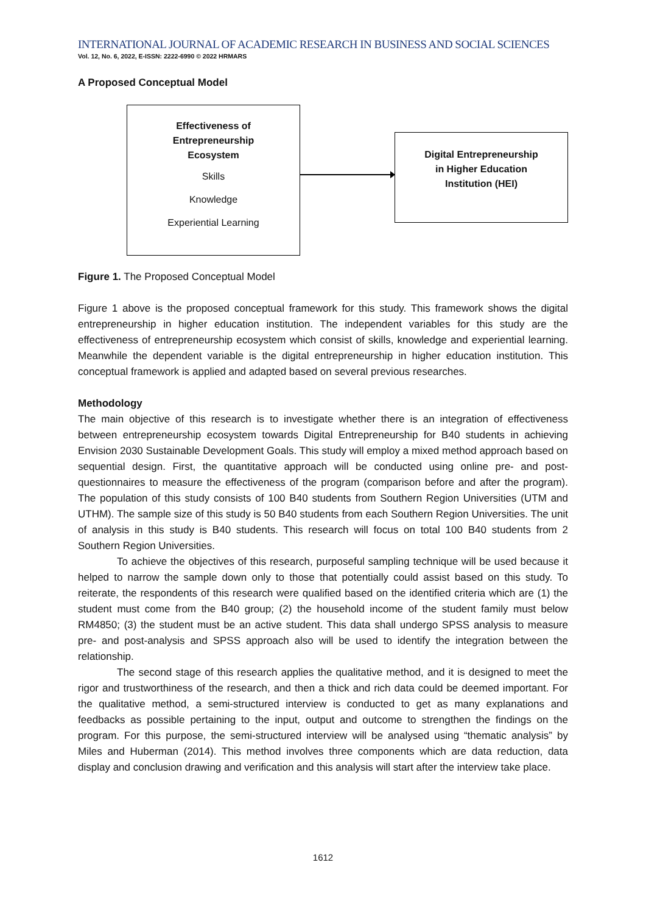INTERNATIONAL JOURNAL OF ACADEMIC RESEARCH IN BUSINESS AND SOCIAL SCIENCES
Vol. 12, No. 6, 2022, E-ISSN: 2222-6990 © 2022 HRMARS
A Proposed Conceptual Model
Effectiveness of
Entrepreneurship
Ecosystem
Skills
Knowledge
Experiential Learning
Digital Entrepreneurship
in Higher Education
Institution (HEI)
Figure 1. The Proposed Conceptual Model
Figure 1 above is the proposed conceptual framework for this study. This framework shows the digital entrepreneurship in higher education institution. The independent variables for this study are the effectiveness of entrepreneurship ecosystem which consist of skills, knowledge and experiential learning. Meanwhile the dependent variable is the digital entrepreneurship in higher education institution. This conceptual framework is applied and adapted based on several previous researches.
Methodology
The main objective of this research is to investigate whether there is an integration of effectiveness between entrepreneurship ecosystem towards Digital Entrepreneurship for B40 students in achieving Envision 2030 Sustainable Development Goals. This study will employ a mixed method approach based on sequential design. First, the quantitative approach will be conducted using online pre- and post-questionnaires to measure the effectiveness of the program (comparison before and after the program). The population of this study consists of 100 B40 students from Southern Region Universities (UTM and UTHM). The sample size of this study is 50 B40 students from each Southern Region Universities. The unit of analysis in this study is B40 students. This research will focus on total 100 B40 students from 2 Southern Region Universities.
To achieve the objectives of this research, purposeful sampling technique will be used because it helped to narrow the sample down only to those that potentially could assist based on this study. To reiterate, the respondents of this research were qualified based on the identified criteria which are (1) the student must come from the B40 group; (2) the household income of the student family must below RM4850; (3) the student must be an active student. This data shall undergo SPSS analysis to measure pre- and post-analysis and SPSS approach also will be used to identify the integration between the relationship.
The second stage of this research applies the qualitative method, and it is designed to meet the rigor and trustworthiness of the research, and then a thick and rich data could be deemed important. For the qualitative method, a semi-structured interview is conducted to get as many explanations and feedbacks as possible pertaining to the input, output and outcome to strengthen the findings on the program. For this purpose, the semi-structured interview will be analysed using “thematic analysis” by Miles and Huberman (2014). This method involves three components which are data reduction, data display and conclusion drawing and verification and this analysis will start after the interview take place.
1612